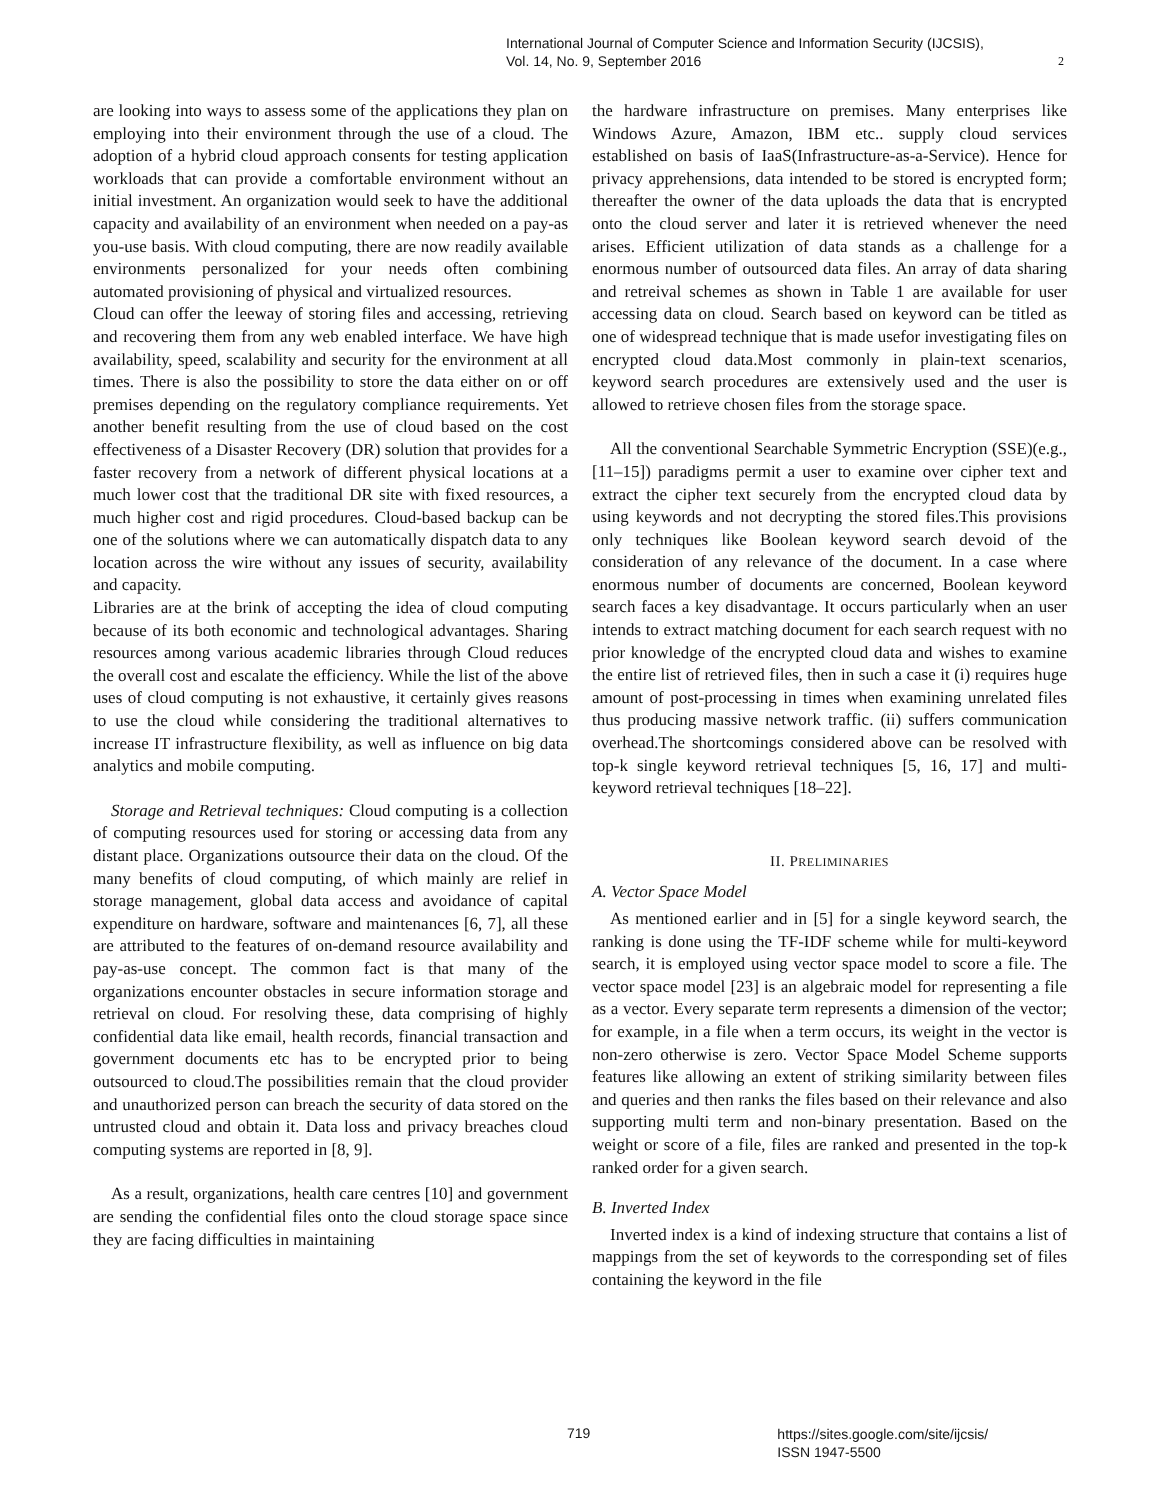International Journal of Computer Science and Information Security (IJCSIS),
Vol. 14, No. 9, September 2016
2
are looking into ways to assess some of the applications they plan on employing into their environment through the use of a cloud. The adoption of a hybrid cloud approach consents for testing application workloads that can provide a comfortable environment without an initial investment. An organization would seek to have the additional capacity and availability of an environment when needed on a pay-as you-use basis. With cloud computing, there are now readily available environments personalized for your needs often combining automated provisioning of physical and virtualized resources.
Cloud can offer the leeway of storing files and accessing, retrieving and recovering them from any web enabled interface. We have high availability, speed, scalability and security for the environment at all times. There is also the possibility to store the data either on or off premises depending on the regulatory compliance requirements. Yet another benefit resulting from the use of cloud based on the cost effectiveness of a Disaster Recovery (DR) solution that provides for a faster recovery from a network of different physical locations at a much lower cost that the traditional DR site with fixed resources, a much higher cost and rigid procedures. Cloud-based backup can be one of the solutions where we can automatically dispatch data to any location across the wire without any issues of security, availability and capacity.
Libraries are at the brink of accepting the idea of cloud computing because of its both economic and technological advantages. Sharing resources among various academic libraries through Cloud reduces the overall cost and escalate the efficiency. While the list of the above uses of cloud computing is not exhaustive, it certainly gives reasons to use the cloud while considering the traditional alternatives to increase IT infrastructure flexibility, as well as influence on big data analytics and mobile computing.
Storage and Retrieval techniques: Cloud computing is a collection of computing resources used for storing or accessing data from any distant place. Organizations outsource their data on the cloud. Of the many benefits of cloud computing, of which mainly are relief in storage management, global data access and avoidance of capital expenditure on hardware, software and maintenances [6, 7], all these are attributed to the features of on-demand resource availability and pay-as-use concept. The common fact is that many of the organizations encounter obstacles in secure information storage and retrieval on cloud. For resolving these, data comprising of highly confidential data like email, health records, financial transaction and government documents etc has to be encrypted prior to being outsourced to cloud.The possibilities remain that the cloud provider and unauthorized person can breach the security of data stored on the untrusted cloud and obtain it. Data loss and privacy breaches cloud computing systems are reported in [8, 9].
As a result, organizations, health care centres [10] and government are sending the confidential files onto the cloud storage space since they are facing difficulties in maintaining
the hardware infrastructure on premises. Many enterprises like Windows Azure, Amazon, IBM etc.. supply cloud services established on basis of IaaS(Infrastructure-as-a-Service). Hence for privacy apprehensions, data intended to be stored is encrypted form; thereafter the owner of the data uploads the data that is encrypted onto the cloud server and later it is retrieved whenever the need arises. Efficient utilization of data stands as a challenge for a enormous number of outsourced data files. An array of data sharing and retreival schemes as shown in Table 1 are available for user accessing data on cloud. Search based on keyword can be titled as one of widespread technique that is made usefor investigating files on encrypted cloud data.Most commonly in plain-text scenarios, keyword search procedures are extensively used and the user is allowed to retrieve chosen files from the storage space.
All the conventional Searchable Symmetric Encryption (SSE)(e.g., [11–15]) paradigms permit a user to examine over cipher text and extract the cipher text securely from the encrypted cloud data by using keywords and not decrypting the stored files.This provisions only techniques like Boolean keyword search devoid of the consideration of any relevance of the document. In a case where enormous number of documents are concerned, Boolean keyword search faces a key disadvantage. It occurs particularly when an user intends to extract matching document for each search request with no prior knowledge of the encrypted cloud data and wishes to examine the entire list of retrieved files, then in such a case it (i) requires huge amount of post-processing in times when examining unrelated files thus producing massive network traffic. (ii) suffers communication overhead.The shortcomings considered above can be resolved with top-k single keyword retrieval techniques [5, 16, 17] and multi-keyword retrieval techniques [18–22].
II. PRELIMINARIES
A. Vector Space Model
As mentioned earlier and in [5] for a single keyword search, the ranking is done using the TF-IDF scheme while for multi-keyword search, it is employed using vector space model to score a file. The vector space model [23] is an algebraic model for representing a file as a vector. Every separate term represents a dimension of the vector; for example, in a file when a term occurs, its weight in the vector is non-zero otherwise is zero. Vector Space Model Scheme supports features like allowing an extent of striking similarity between files and queries and then ranks the files based on their relevance and also supporting multi term and non-binary presentation. Based on the weight or score of a file, files are ranked and presented in the top-k ranked order for a given search.
B. Inverted Index
Inverted index is a kind of indexing structure that contains a list of mappings from the set of keywords to the corresponding set of files containing the keyword in the file
719
https://sites.google.com/site/ijcsis/
ISSN 1947-5500